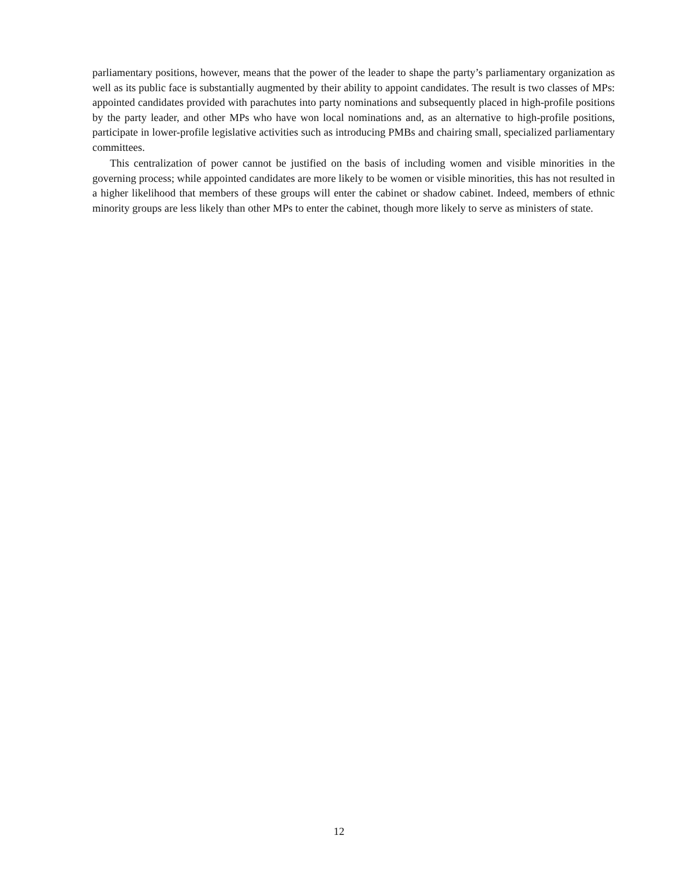parliamentary positions, however, means that the power of the leader to shape the party’s parliamentary organization as well as its public face is substantially augmented by their ability to appoint candidates. The result is two classes of MPs: appointed candidates provided with parachutes into party nominations and subsequently placed in high-profile positions by the party leader, and other MPs who have won local nominations and, as an alternative to high-profile positions, participate in lower-profile legislative activities such as introducing PMBs and chairing small, specialized parliamentary committees.
This centralization of power cannot be justified on the basis of including women and visible minorities in the governing process; while appointed candidates are more likely to be women or visible minorities, this has not resulted in a higher likelihood that members of these groups will enter the cabinet or shadow cabinet. Indeed, members of ethnic minority groups are less likely than other MPs to enter the cabinet, though more likely to serve as ministers of state.
12